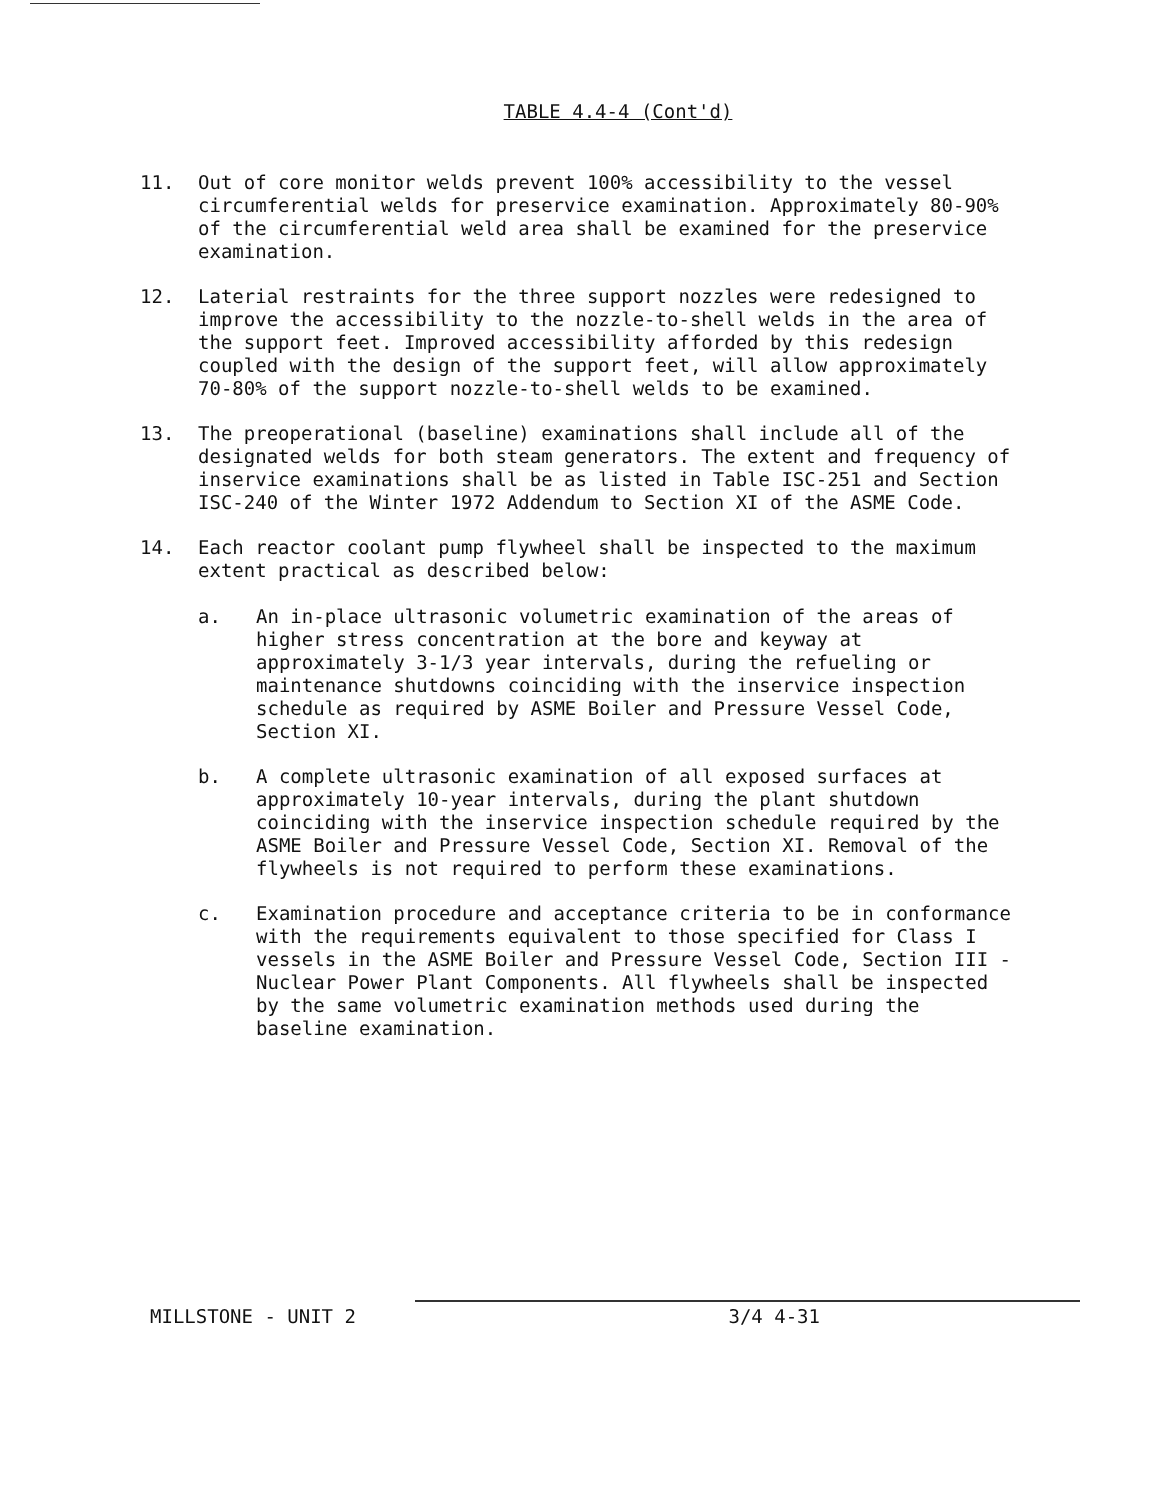TABLE 4.4-4 (Cont'd)
11. Out of core monitor welds prevent 100% accessibility to the vessel circumferential welds for preservice examination. Approximately 80-90% of the circumferential weld area shall be examined for the preservice examination.
12. Laterial restraints for the three support nozzles were redesigned to improve the accessibility to the nozzle-to-shell welds in the area of the support feet. Improved accessibility afforded by this redesign coupled with the design of the support feet, will allow approximately 70-80% of the support nozzle-to-shell welds to be examined.
13. The preoperational (baseline) examinations shall include all of the designated welds for both steam generators. The extent and frequency of inservice examinations shall be as listed in Table ISC-251 and Section ISC-240 of the Winter 1972 Addendum to Section XI of the ASME Code.
14. Each reactor coolant pump flywheel shall be inspected to the maximum extent practical as described below:
a. An in-place ultrasonic volumetric examination of the areas of higher stress concentration at the bore and keyway at approximately 3-1/3 year intervals, during the refueling or maintenance shutdowns coinciding with the inservice inspection schedule as required by ASME Boiler and Pressure Vessel Code, Section XI.
b. A complete ultrasonic examination of all exposed surfaces at approximately 10-year intervals, during the plant shutdown coinciding with the inservice inspection schedule required by the ASME Boiler and Pressure Vessel Code, Section XI. Removal of the flywheels is not required to perform these examinations.
c. Examination procedure and acceptance criteria to be in conformance with the requirements equivalent to those specified for Class I vessels in the ASME Boiler and Pressure Vessel Code, Section III - Nuclear Power Plant Components. All flywheels shall be inspected by the same volumetric examination methods used during the baseline examination.
MILLSTONE - UNIT 2 3/4 4-31